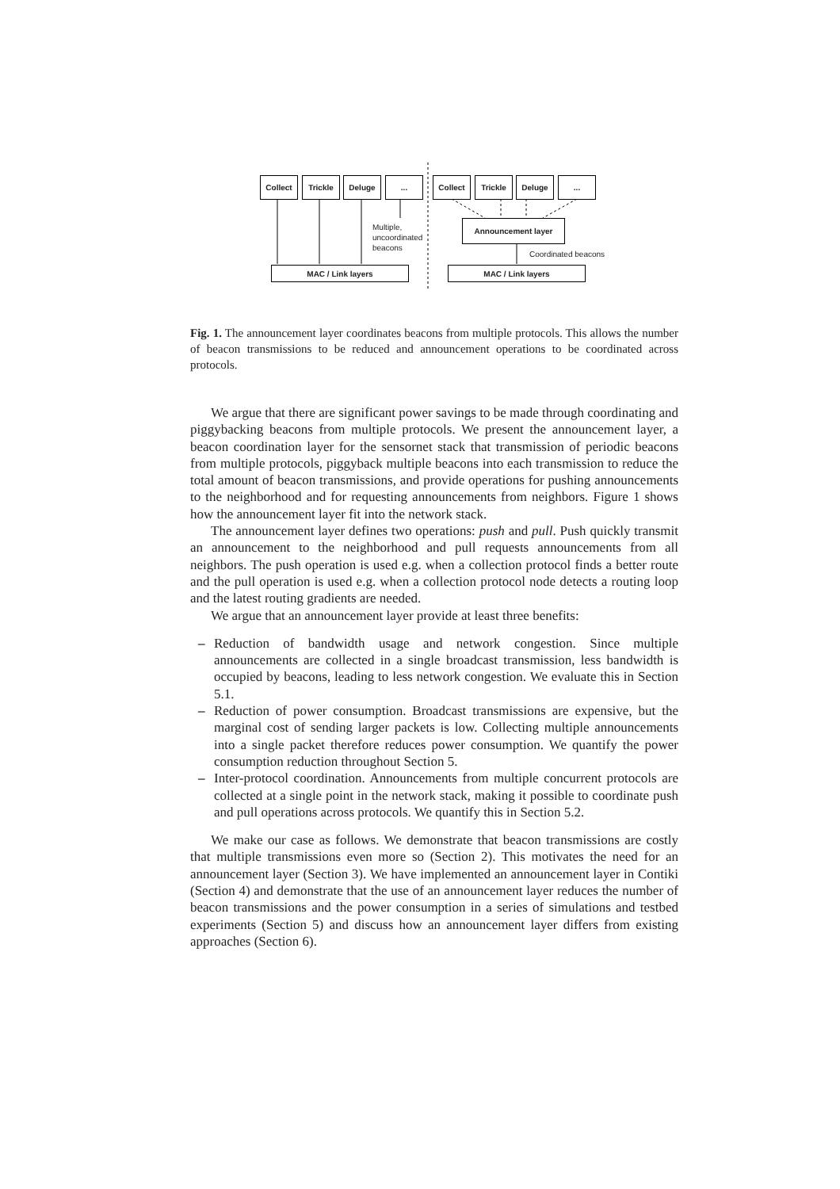Collect Trickle Deluge ... Collect Trickle Deluge ...
Multiple,
uncoordinated
beacons
Announcement layer
Coordinated beacons
MAC / Link layers MAC / Link layers
Fig. 1. The announcement layer coordinates beacons from multiple protocols. This allows the number of beacon transmissions to be reduced and announcement operations to be coordinated across protocols.
We argue that there are significant power savings to be made through coordinating and piggybacking beacons from multiple protocols. We present the announcement layer, a beacon coordination layer for the sensornet stack that transmission of periodic beacons from multiple protocols, piggyback multiple beacons into each transmission to reduce the total amount of beacon transmissions, and provide operations for pushing announcements to the neighborhood and for requesting announcements from neighbors. Figure 1 shows how the announcement layer fit into the network stack.
The announcement layer defines two operations: push and pull. Push quickly transmit an announcement to the neighborhood and pull requests announcements from all neighbors. The push operation is used e.g. when a collection protocol finds a better route and the pull operation is used e.g. when a collection protocol node detects a routing loop and the latest routing gradients are needed.
We argue that an announcement layer provide at least three benefits:
– Reduction of bandwidth usage and network congestion. Since multiple announcements are collected in a single broadcast transmission, less bandwidth is occupied by beacons, leading to less network congestion. We evaluate this in Section 5.1.
– Reduction of power consumption. Broadcast transmissions are expensive, but the marginal cost of sending larger packets is low. Collecting multiple announcements into a single packet therefore reduces power consumption. We quantify the power consumption reduction throughout Section 5.
– Inter-protocol coordination. Announcements from multiple concurrent protocols are collected at a single point in the network stack, making it possible to coordinate push and pull operations across protocols. We quantify this in Section 5.2.
We make our case as follows. We demonstrate that beacon transmissions are costly that multiple transmissions even more so (Section 2). This motivates the need for an announcement layer (Section 3). We have implemented an announcement layer in Contiki (Section 4) and demonstrate that the use of an announcement layer reduces the number of beacon transmissions and the power consumption in a series of simulations and testbed experiments (Section 5) and discuss how an announcement layer differs from existing approaches (Section 6).